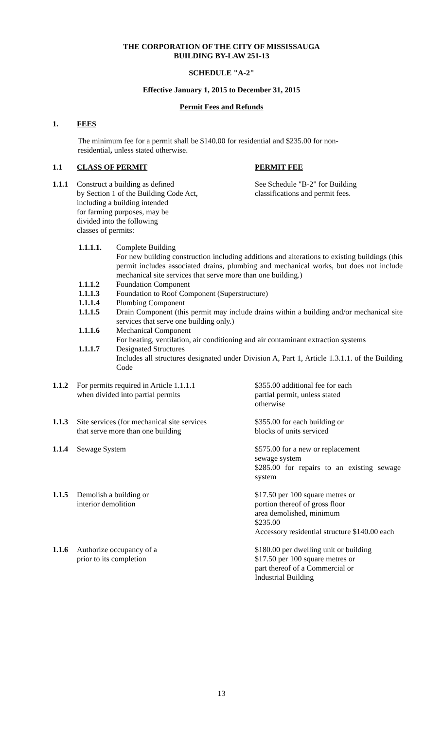THE CORPORATION OF THE CITY OF MISSISSAUGA
BUILDING BY-LAW 251-13
SCHEDULE "A-2"
Effective January 1, 2015 to December 31, 2015
Permit Fees and Refunds
1. FEES
The minimum fee for a permit shall be $140.00 for residential and $235.00 for non-residential, unless stated otherwise.
1.1 CLASS OF PERMIT PERMIT FEE
1.1.1 Construct a building as defined
by Section 1 of the Building Code Act,
including a building intended
for farming purposes, may be
divided into the following
classes of permits:
See Schedule "B-2" for Building classifications and permit fees.
1.1.1.1. Complete Building
For new building construction including additions and alterations to existing buildings (this permit includes associated drains, plumbing and mechanical works, but does not include mechanical site services that serve more than one building.)
1.1.1.2 Foundation Component
1.1.1.3 Foundation to Roof Component (Superstructure)
1.1.1.4 Plumbing Component
1.1.1.5 Drain Component (this permit may include drains within a building and/or mechanical site services that serve one building only.)
1.1.1.6 Mechanical Component
For heating, ventilation, air conditioning and air contaminant extraction systems
1.1.1.7 Designated Structures
Includes all structures designated under Division A, Part 1, Article 1.3.1.1. of the Building Code
1.1.2 For permits required in Article 1.1.1.1
when divided into partial permits
$355.00 additional fee for each
partial permit, unless stated
otherwise
1.1.3 Site services (for mechanical site services
that serve more than one building
$355.00 for each building or
blocks of units serviced
1.1.4 Sewage System $575.00 for a new or replacement
sewage system
$285.00 for repairs to an existing sewage system
1.1.5 Demolish a building or
interior demolition
$17.50 per 100 square metres or
portion thereof of gross floor
area demolished, minimum
$235.00
Accessory residential structure $140.00 each
1.1.6 Authorize occupancy of a
prior to its completion
$180.00 per dwelling unit or building
$17.50 per 100 square metres or
part thereof of a Commercial or
Industrial Building
13